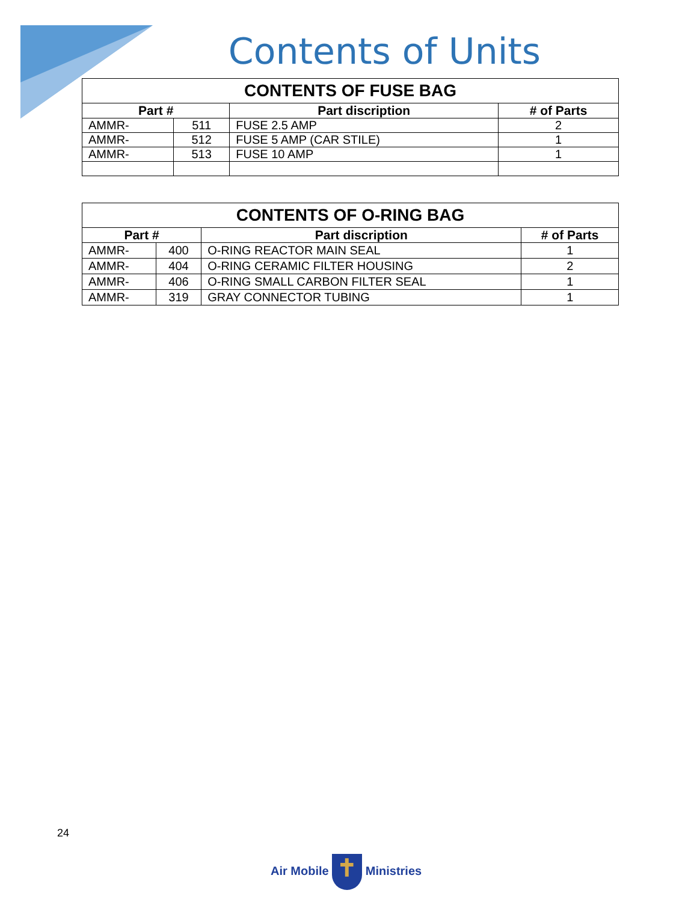Contents of Units
| CONTENTS OF FUSE BAG | | | |
| --- | --- | --- | --- |
| Part # | | Part discription | # of Parts |
| AMMR- | 511 | FUSE 2.5 AMP | 2 |
| AMMR- | 512 | FUSE 5 AMP (CAR STILE) | 1 |
| AMMR- | 513 | FUSE 10 AMP | 1 |
| CONTENTS OF O-RING BAG | | | |
| --- | --- | --- | --- |
| Part # | | Part discription | # of Parts |
| AMMR- | 400 | O-RING REACTOR MAIN SEAL | 1 |
| AMMR- | 404 | O-RING CERAMIC FILTER HOUSING | 2 |
| AMMR- | 406 | O-RING SMALL CARBON FILTER SEAL | 1 |
| AMMR- | 319 | GRAY CONNECTOR TUBING | 1 |
24
Air Mobile ✝ Ministries